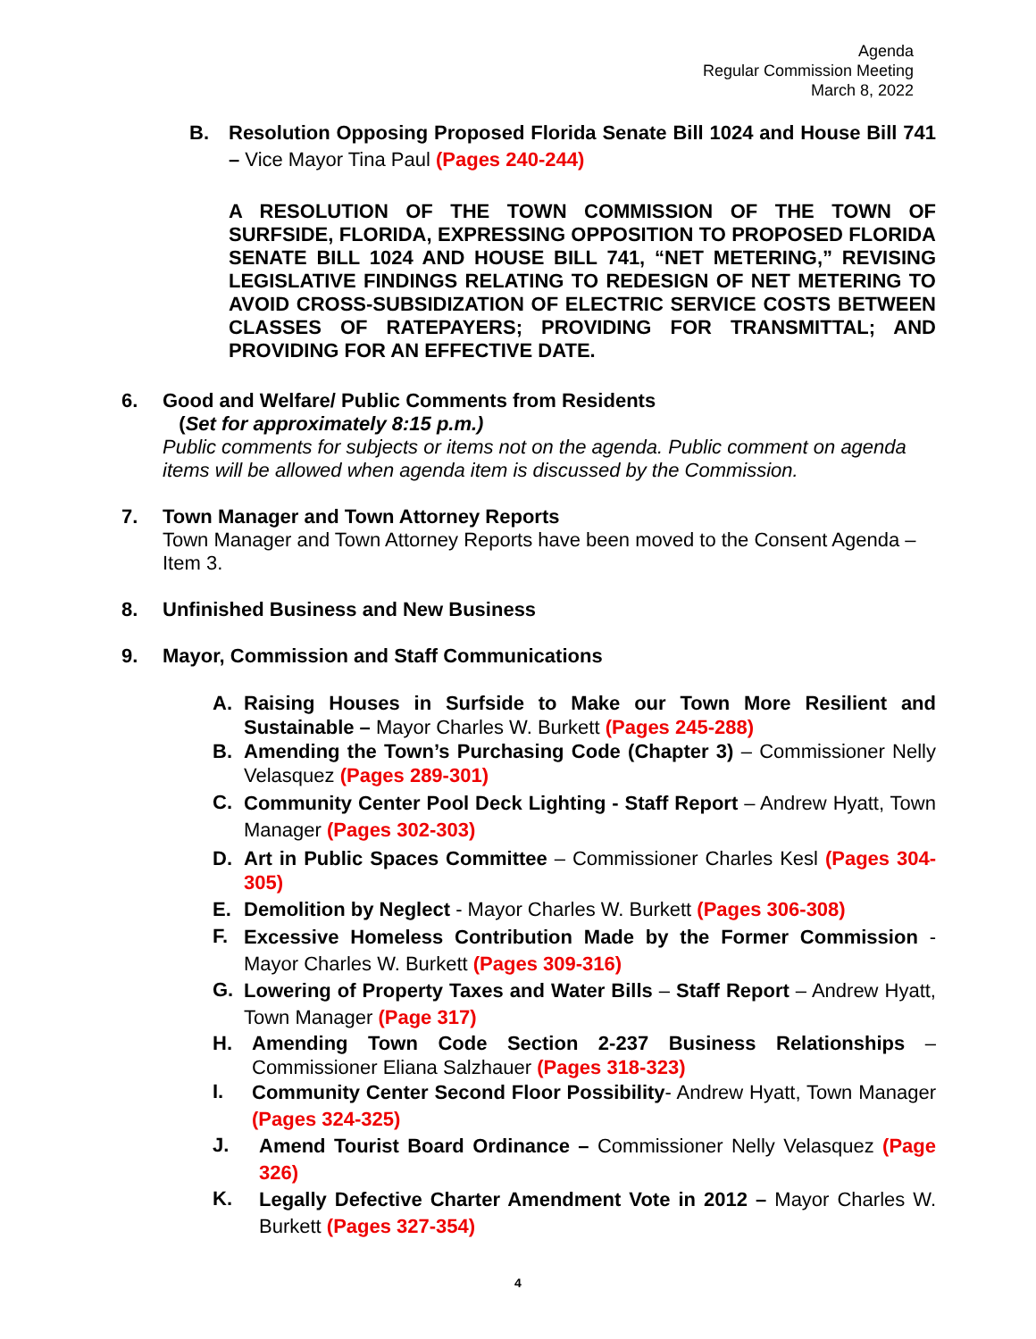Agenda
Regular Commission Meeting
March 8, 2022
B. Resolution Opposing Proposed Florida Senate Bill 1024 and House Bill 741 – Vice Mayor Tina Paul (Pages 240-244)
A RESOLUTION OF THE TOWN COMMISSION OF THE TOWN OF SURFSIDE, FLORIDA, EXPRESSING OPPOSITION TO PROPOSED FLORIDA SENATE BILL 1024 AND HOUSE BILL 741, “NET METERING,” REVISING LEGISLATIVE FINDINGS RELATING TO REDESIGN OF NET METERING TO AVOID CROSS-SUBSIDIZATION OF ELECTRIC SERVICE COSTS BETWEEN CLASSES OF RATEPAYERS; PROVIDING FOR TRANSMITTAL; AND PROVIDING FOR AN EFFECTIVE DATE.
6. Good and Welfare/ Public Comments from Residents
(Set for approximately 8:15 p.m.)
Public comments for subjects or items not on the agenda. Public comment on agenda items will be allowed when agenda item is discussed by the Commission.
7. Town Manager and Town Attorney Reports
Town Manager and Town Attorney Reports have been moved to the Consent Agenda – Item 3.
8. Unfinished Business and New Business
9. Mayor, Commission and Staff Communications
A. Raising Houses in Surfside to Make our Town More Resilient and Sustainable – Mayor Charles W. Burkett (Pages 245-288)
B. Amending the Town’s Purchasing Code (Chapter 3) – Commissioner Nelly Velasquez (Pages 289-301)
C.
Community Center Pool Deck Lighting - Staff Report – Andrew Hyatt, Town Manager (Pages 302-303)
D. Art in Public Spaces Committee – Commissioner Charles Kesl (Pages 304-305)
E. Demolition by Neglect - Mayor Charles W. Burkett (Pages 306-308)
F.
Excessive Homeless Contribution Made by the Former Commission - Mayor Charles W. Burkett (Pages 309-316)
G.
Lowering of Property Taxes and Water Bills – Staff Report – Andrew Hyatt, Town Manager (Page 317)
H. Amending Town Code Section 2-237 Business Relationships – Commissioner Eliana Salzhauer (Pages 318-323)
I.
Community Center Second Floor Possibility- Andrew Hyatt, Town Manager (Pages 324-325)
J.
Amend Tourist Board Ordinance – Commissioner Nelly Velasquez (Page 326)
K.
Legally Defective Charter Amendment Vote in 2012 – Mayor Charles W. Burkett (Pages 327-354)
4